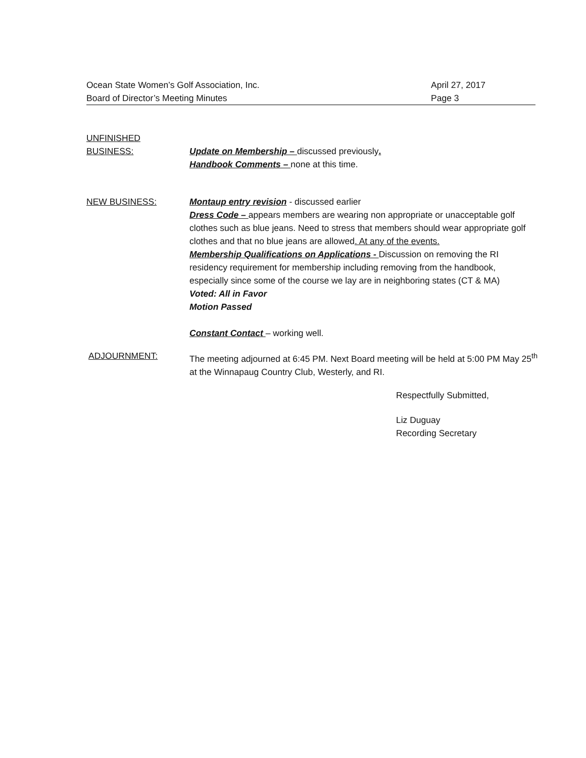Ocean State Women’s Golf Association, Inc.
Board of Director’s Meeting Minutes
April 27, 2017
Page 3
UNFINISHED
BUSINESS:
Update on Membership – discussed previously.
Handbook Comments – none at this time.
NEW BUSINESS: Montaup entry revision - discussed earlier
Dress Code – appears members are wearing non appropriate or unacceptable golf clothes such as blue jeans. Need to stress that members should wear appropriate golf clothes and that no blue jeans are allowed. At any of the events.
Membership Qualifications on Applications - Discussion on removing the RI residency requirement for membership including removing from the handbook, especially since some of the course we lay are in neighboring states (CT & MA)
Voted: All in Favor
Motion Passed
Constant Contact – working well.
ADJOURNMENT: The meeting adjourned at 6:45 PM. Next Board meeting will be held at 5:00 PM May 25<sup>th</sup> at the Winnapaug Country Club, Westerly, and RI.
Respectfully Submitted,
Liz Duguay
Recording Secretary